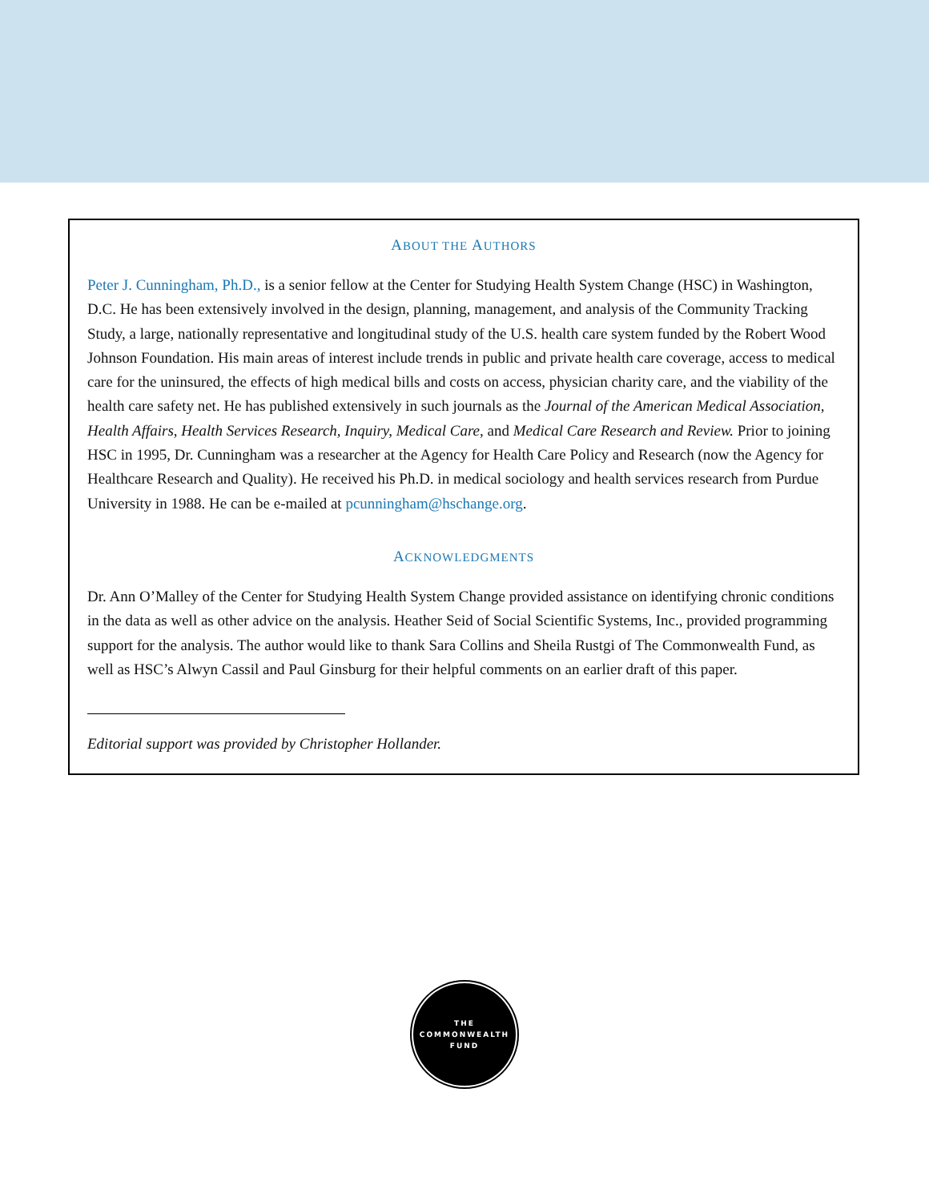ABOUT THE AUTHORS
Peter J. Cunningham, Ph.D., is a senior fellow at the Center for Studying Health System Change (HSC) in Washington, D.C. He has been extensively involved in the design, planning, management, and analysis of the Community Tracking Study, a large, nationally representative and longitudinal study of the U.S. health care system funded by the Robert Wood Johnson Foundation. His main areas of interest include trends in public and private health care coverage, access to medical care for the uninsured, the effects of high medical bills and costs on access, physician charity care, and the viability of the health care safety net. He has published extensively in such journals as the Journal of the American Medical Association, Health Affairs, Health Services Research, Inquiry, Medical Care, and Medical Care Research and Review. Prior to joining HSC in 1995, Dr. Cunningham was a researcher at the Agency for Health Care Policy and Research (now the Agency for Healthcare Research and Quality). He received his Ph.D. in medical sociology and health services research from Purdue University in 1988. He can be e-mailed at pcunningham@hschange.org.
ACKNOWLEDGMENTS
Dr. Ann O’Malley of the Center for Studying Health System Change provided assistance on identifying chronic conditions in the data as well as other advice on the analysis. Heather Seid of Social Scientific Systems, Inc., provided programming support for the analysis. The author would like to thank Sara Collins and Sheila Rustgi of The Commonwealth Fund, as well as HSC’s Alwyn Cassil and Paul Ginsburg for their helpful comments on an earlier draft of this paper.
Editorial support was provided by Christopher Hollander.
THE
COMMONWEALTH
FUND